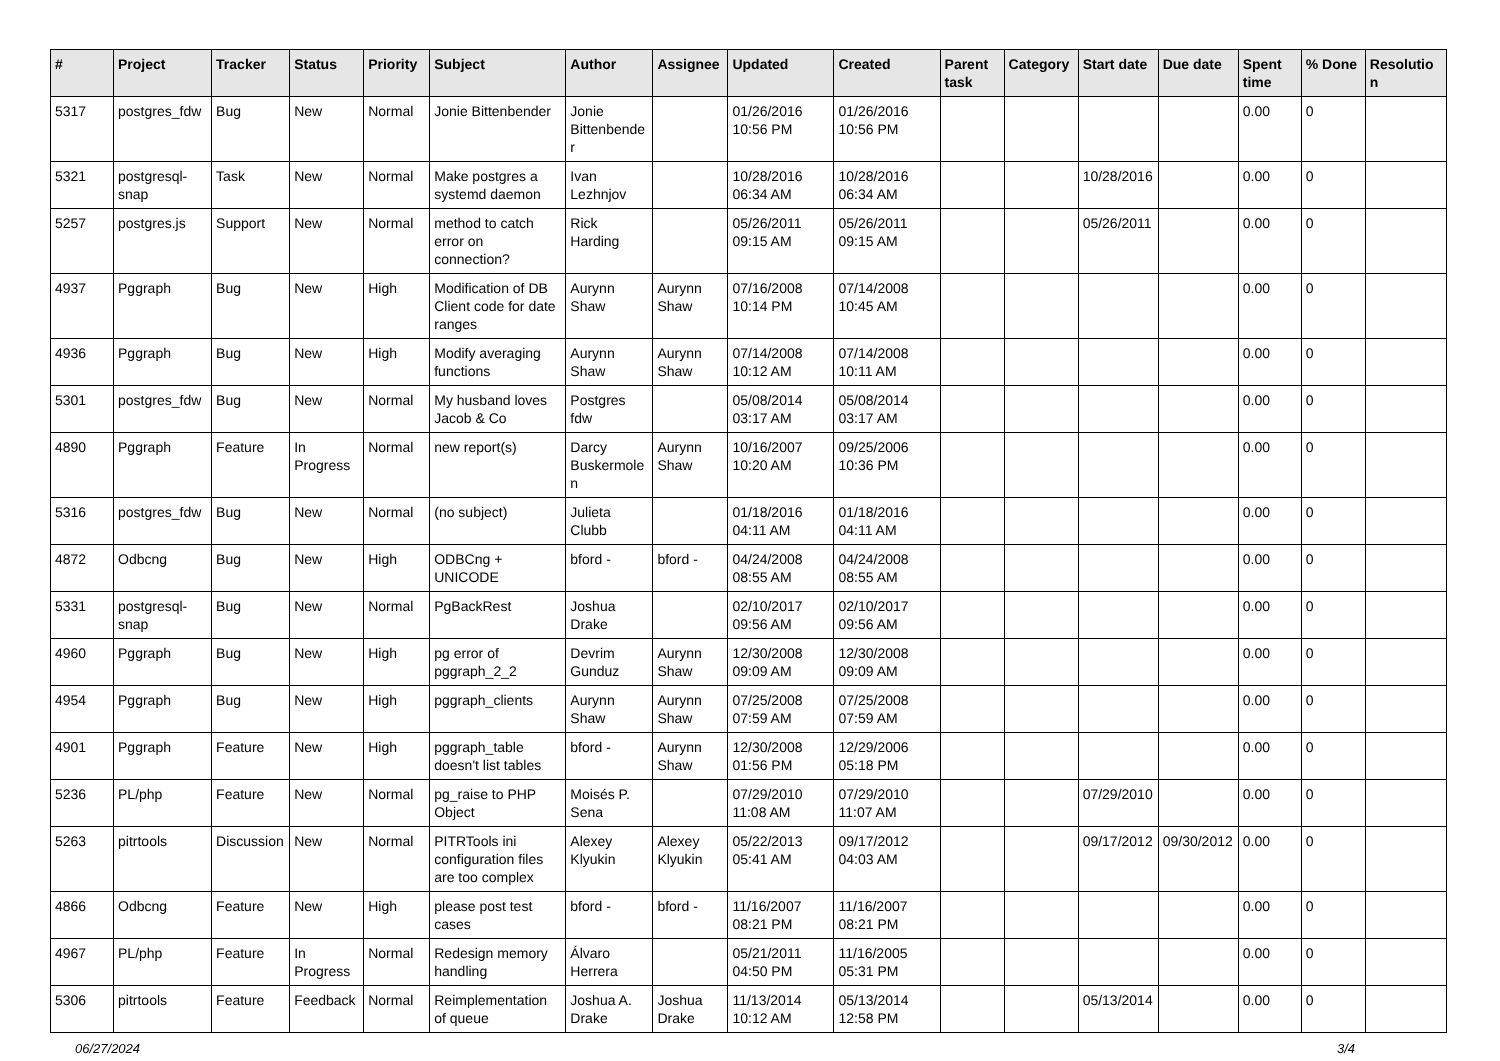| # | Project | Tracker | Status | Priority | Subject | Author | Assignee | Updated | Created | Parent task | Category | Start date | Due date | Spent time | % Done | Resolution |
| --- | --- | --- | --- | --- | --- | --- | --- | --- | --- | --- | --- | --- | --- | --- | --- | --- |
| 5317 | postgres_fdw | Bug | New | Normal | Jonie Bittenbender | Jonie Bittenbender | | 01/26/2016 10:56 PM | 01/26/2016 10:56 PM | | | | | 0.00 | 0 | |
| 5321 | postgresql-snap | Task | New | Normal | Make postgres a systemd daemon | Ivan Lezhnjov | | 10/28/2016 06:34 AM | 10/28/2016 06:34 AM | | | 10/28/2016 | | 0.00 | 0 | |
| 5257 | postgres.js | Support | New | Normal | method to catch error on connection? | Rick Harding | | 05/26/2011 09:15 AM | 05/26/2011 09:15 AM | | | 05/26/2011 | | 0.00 | 0 | |
| 4937 | Pggraph | Bug | New | High | Modification of DB Client code for date ranges | Aurynn Shaw | Aurynn Shaw | 07/16/2008 10:14 PM | 07/14/2008 10:45 AM | | | | | 0.00 | 0 | |
| 4936 | Pggraph | Bug | New | High | Modify averaging functions | Aurynn Shaw | Aurynn Shaw | 07/14/2008 10:12 AM | 07/14/2008 10:11 AM | | | | | 0.00 | 0 | |
| 5301 | postgres_fdw | Bug | New | Normal | My husband loves Jacob & Co | Postgres fdw | | 05/08/2014 03:17 AM | 05/08/2014 03:17 AM | | | | | 0.00 | 0 | |
| 4890 | Pggraph | Feature | In Progress | Normal | new report(s) | Darcy Buskermolen | Aurynn Shaw | 10/16/2007 10:20 AM | 09/25/2006 10:36 PM | | | | | 0.00 | 0 | |
| 5316 | postgres_fdw | Bug | New | Normal | (no subject) | Julieta Clubb | | 01/18/2016 04:11 AM | 01/18/2016 04:11 AM | | | | | 0.00 | 0 | |
| 4872 | Odbcng | Bug | New | High | ODBCng + UNICODE | bford - | bford - | 04/24/2008 08:55 AM | 04/24/2008 08:55 AM | | | | | 0.00 | 0 | |
| 5331 | postgresql-snap | Bug | New | Normal | PgBackRest | Joshua Drake | | 02/10/2017 09:56 AM | 02/10/2017 09:56 AM | | | | | 0.00 | 0 | |
| 4960 | Pggraph | Bug | New | High | pg error of pggraph_2_2 | Devrim Gunduz | Aurynn Shaw | 12/30/2008 09:09 AM | 12/30/2008 09:09 AM | | | | | 0.00 | 0 | |
| 4954 | Pggraph | Bug | New | High | pggraph_clients | Aurynn Shaw | Aurynn Shaw | 07/25/2008 07:59 AM | 07/25/2008 07:59 AM | | | | | 0.00 | 0 | |
| 4901 | Pggraph | Feature | New | High | pggraph_table doesn't list tables | bford - | Aurynn Shaw | 12/30/2008 01:56 PM | 12/29/2006 05:18 PM | | | | | 0.00 | 0 | |
| 5236 | PL/php | Feature | New | Normal | pg_raise to PHP Object | Moisés P. Sena | | 07/29/2010 11:08 AM | 07/29/2010 11:07 AM | | | 07/29/2010 | | 0.00 | 0 | |
| 5263 | pitrtools | Discussion | New | Normal | PITRTools ini configuration files are too complex | Alexey Klyukin | Alexey Klyukin | 05/22/2013 05:41 AM | 09/17/2012 04:03 AM | | | 09/17/2012 | 09/30/2012 | 0.00 | 0 | |
| 4866 | Odbcng | Feature | New | High | please post test cases | bford - | bford - | 11/16/2007 08:21 PM | 11/16/2007 08:21 PM | | | | | 0.00 | 0 | |
| 4967 | PL/php | Feature | In Progress | Normal | Redesign memory handling | Álvaro Herrera | | 05/21/2011 04:50 PM | 11/16/2005 05:31 PM | | | | | 0.00 | 0 | |
| 5306 | pitrtools | Feature | Feedback | Normal | Reimplementation of queue | Joshua A. Drake | Joshua Drake | 11/13/2014 10:12 AM | 05/13/2014 12:58 PM | | | 05/13/2014 | | 0.00 | 0 | |
06/27/2024 3/4